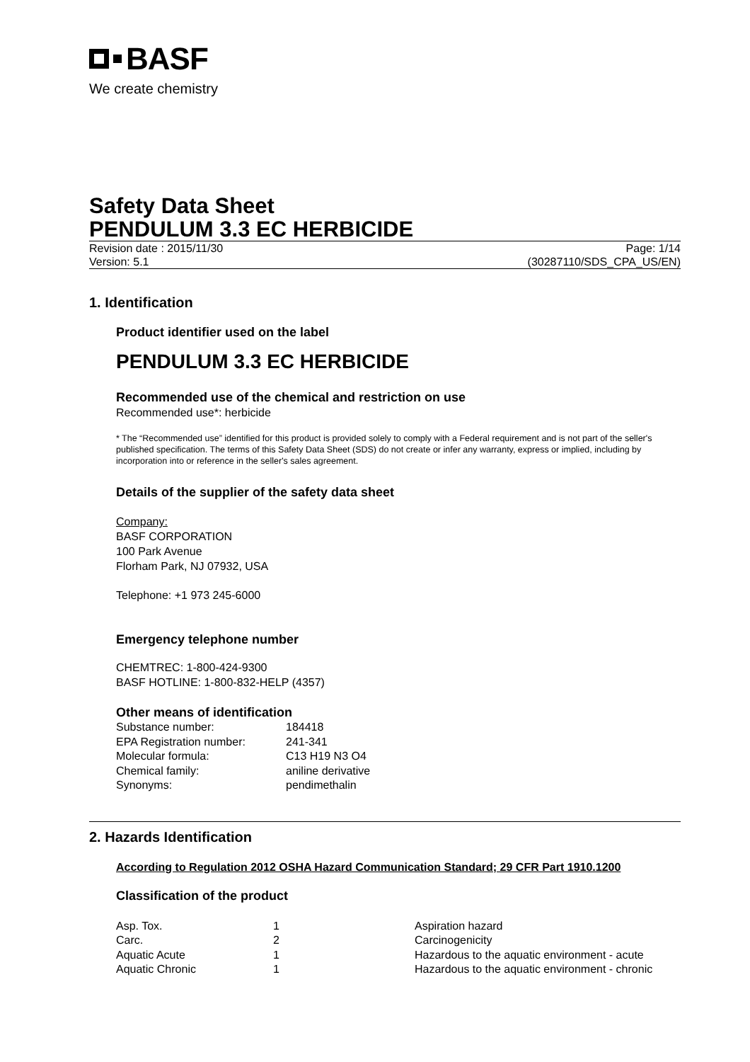BASF
We create chemistry
Safety Data Sheet
PENDULUM 3.3 EC HERBICIDE
Revision date : 2015/11/30 Page: 1/14
Version: 5.1 (30287110/SDS_CPA_US/EN)
1. Identification
Product identifier used on the label
PENDULUM 3.3 EC HERBICIDE
Recommended use of the chemical and restriction on use
Recommended use*: herbicide
* The “Recommended use” identified for this product is provided solely to comply with a Federal requirement and is not part of the seller's published specification. The terms of this Safety Data Sheet (SDS) do not create or infer any warranty, express or implied, including by incorporation into or reference in the seller's sales agreement.
Details of the supplier of the safety data sheet
Company:
BASF CORPORATION
100 Park Avenue
Florham Park, NJ 07932, USA
Telephone: +1 973 245-6000
Emergency telephone number
CHEMTREC: 1-800-424-9300
BASF HOTLINE: 1-800-832-HELP (4357)
Other means of identification
| Substance number: | 184418 |
| EPA Registration number: | 241-341 |
| Molecular formula: | C13 H19 N3 O4 |
| Chemical family: | aniline derivative |
| Synonyms: | pendimethalin |
2. Hazards Identification
According to Regulation 2012 OSHA Hazard Communication Standard; 29 CFR Part 1910.1200
Classification of the product
| Asp. Tox. | 1 | Aspiration hazard |
| Carc. | 2 | Carcinogenicity |
| Aquatic Acute | 1 | Hazardous to the aquatic environment - acute |
| Aquatic Chronic | 1 | Hazardous to the aquatic environment - chronic |